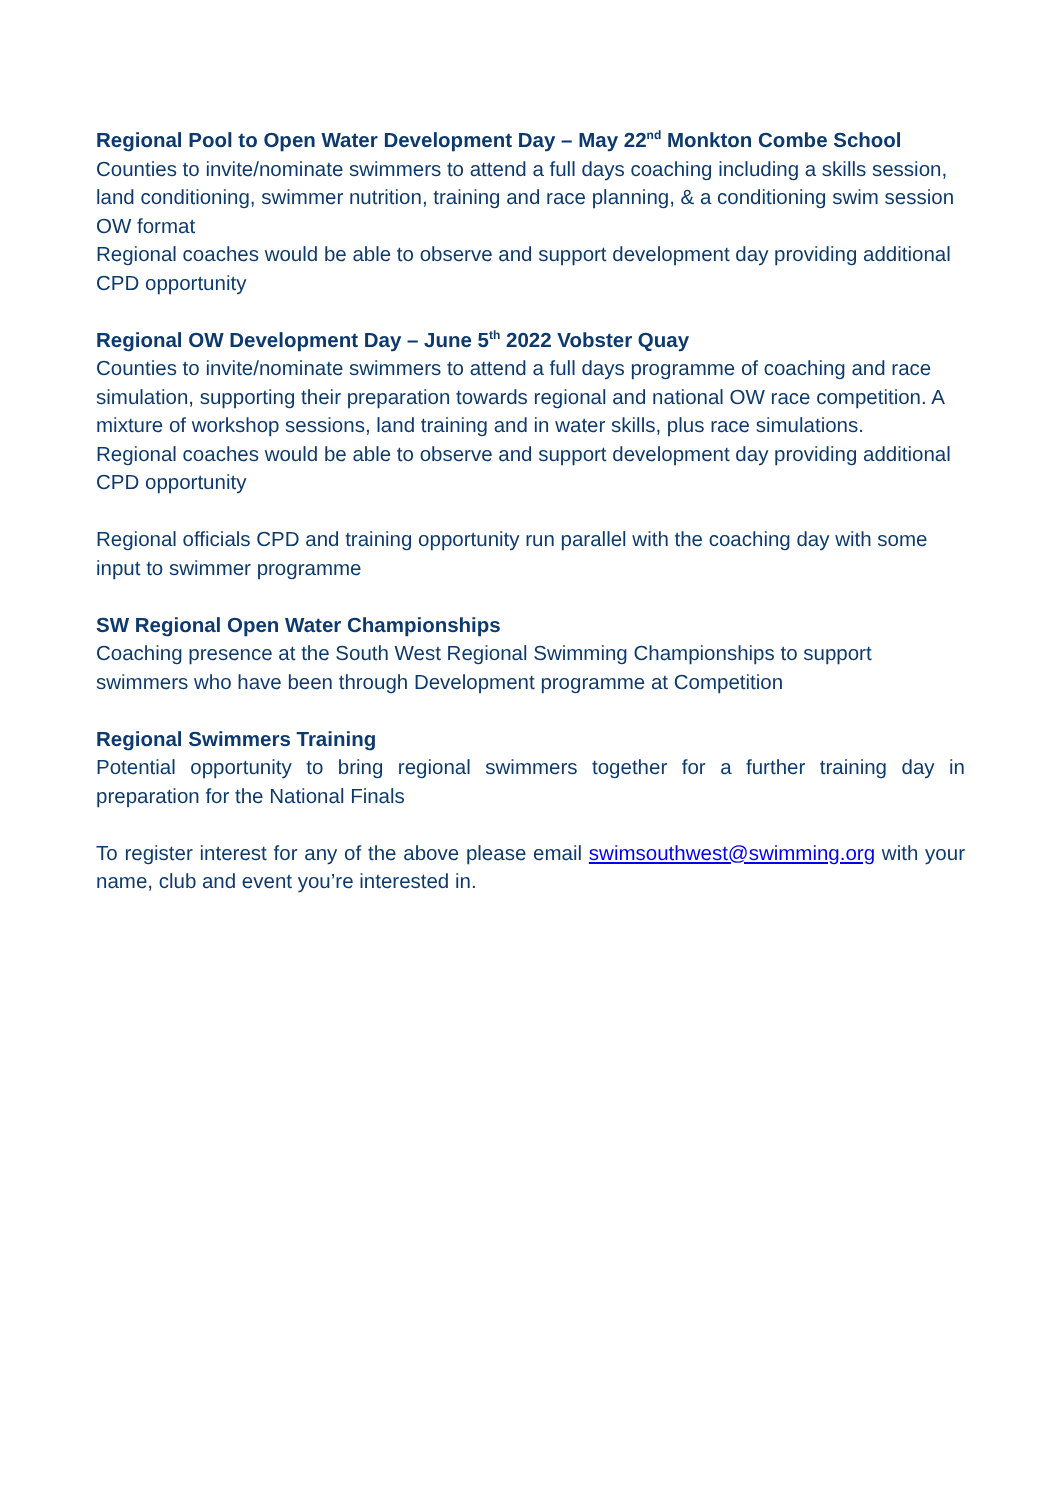Regional Pool to Open Water Development Day – May 22<sup>nd</sup> Monkton Combe School
Counties to invite/nominate swimmers to attend a full days coaching including a skills session, land conditioning, swimmer nutrition, training and race planning, & a conditioning swim session OW format
Regional coaches would be able to observe and support development day providing additional CPD opportunity
Regional OW Development Day – June 5<sup>th</sup> 2022 Vobster Quay
Counties to invite/nominate swimmers to attend a full days programme of coaching and race simulation, supporting their preparation towards regional and national OW race competition. A mixture of workshop sessions, land training and in water skills, plus race simulations.
Regional coaches would be able to observe and support development day providing additional CPD opportunity
Regional officials CPD and training opportunity run parallel with the coaching day with some input to swimmer programme
SW Regional Open Water Championships
Coaching presence at the South West Regional Swimming Championships to support swimmers who have been through Development programme at Competition
Regional Swimmers Training
Potential opportunity to bring regional swimmers together for a further training day in preparation for the National Finals
To register interest for any of the above please email swimsouthwest@swimming.org with your name, club and event you’re interested in.